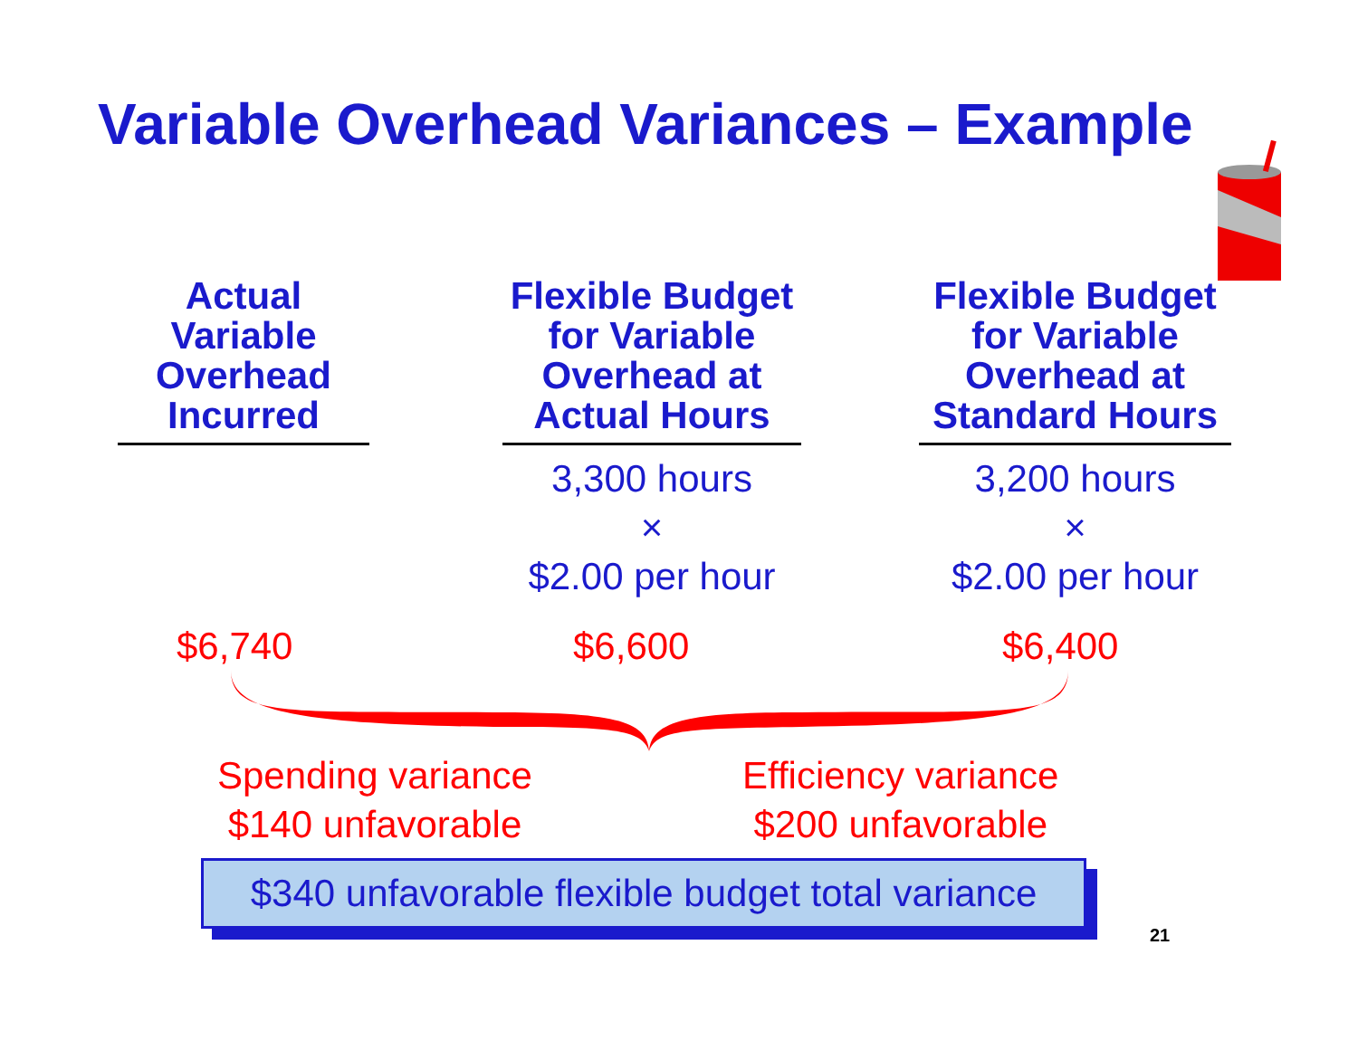Variable Overhead Variances – Example
Actual
Variable
Overhead
Incurred
Flexible Budget
for Variable
Overhead at
Actual Hours
3,300 hours
×
$2.00 per hour
Flexible Budget
for Variable
Overhead at
Standard Hours
3,200 hours
×
$2.00 per hour
$6,740 $6,600 $6,400
Spending variance
$140 unfavorable
Efficiency variance
$200 unfavorable
$340 unfavorable flexible budget total variance
21